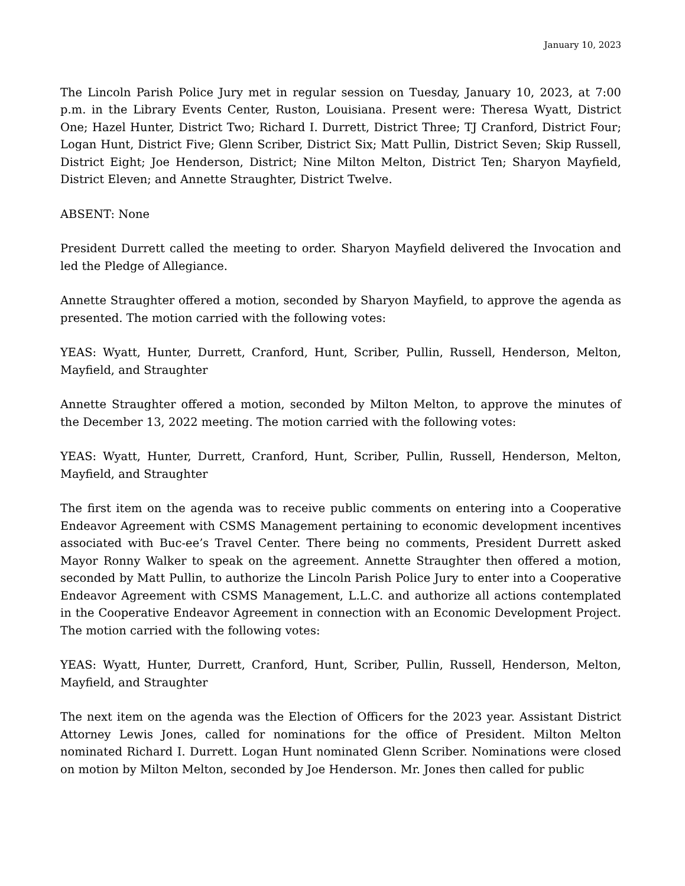January 10, 2023
The Lincoln Parish Police Jury met in regular session on Tuesday, January 10, 2023, at 7:00 p.m. in the Library Events Center, Ruston, Louisiana. Present were: Theresa Wyatt, District One; Hazel Hunter, District Two; Richard I. Durrett, District Three; TJ Cranford, District Four; Logan Hunt, District Five; Glenn Scriber, District Six; Matt Pullin, District Seven; Skip Russell, District Eight; Joe Henderson, District; Nine Milton Melton, District Ten; Sharyon Mayfield, District Eleven; and Annette Straughter, District Twelve.
ABSENT: None
President Durrett called the meeting to order. Sharyon Mayfield delivered the Invocation and led the Pledge of Allegiance.
Annette Straughter offered a motion, seconded by Sharyon Mayfield, to approve the agenda as presented. The motion carried with the following votes:
YEAS: Wyatt, Hunter, Durrett, Cranford, Hunt, Scriber, Pullin, Russell, Henderson, Melton, Mayfield, and Straughter
Annette Straughter offered a motion, seconded by Milton Melton, to approve the minutes of the December 13, 2022 meeting. The motion carried with the following votes:
YEAS: Wyatt, Hunter, Durrett, Cranford, Hunt, Scriber, Pullin, Russell, Henderson, Melton, Mayfield, and Straughter
The first item on the agenda was to receive public comments on entering into a Cooperative Endeavor Agreement with CSMS Management pertaining to economic development incentives associated with Buc-ee’s Travel Center. There being no comments, President Durrett asked Mayor Ronny Walker to speak on the agreement. Annette Straughter then offered a motion, seconded by Matt Pullin, to authorize the Lincoln Parish Police Jury to enter into a Cooperative Endeavor Agreement with CSMS Management, L.L.C. and authorize all actions contemplated in the Cooperative Endeavor Agreement in connection with an Economic Development Project. The motion carried with the following votes:
YEAS: Wyatt, Hunter, Durrett, Cranford, Hunt, Scriber, Pullin, Russell, Henderson, Melton, Mayfield, and Straughter
The next item on the agenda was the Election of Officers for the 2023 year. Assistant District Attorney Lewis Jones, called for nominations for the office of President. Milton Melton nominated Richard I. Durrett. Logan Hunt nominated Glenn Scriber. Nominations were closed on motion by Milton Melton, seconded by Joe Henderson. Mr. Jones then called for public